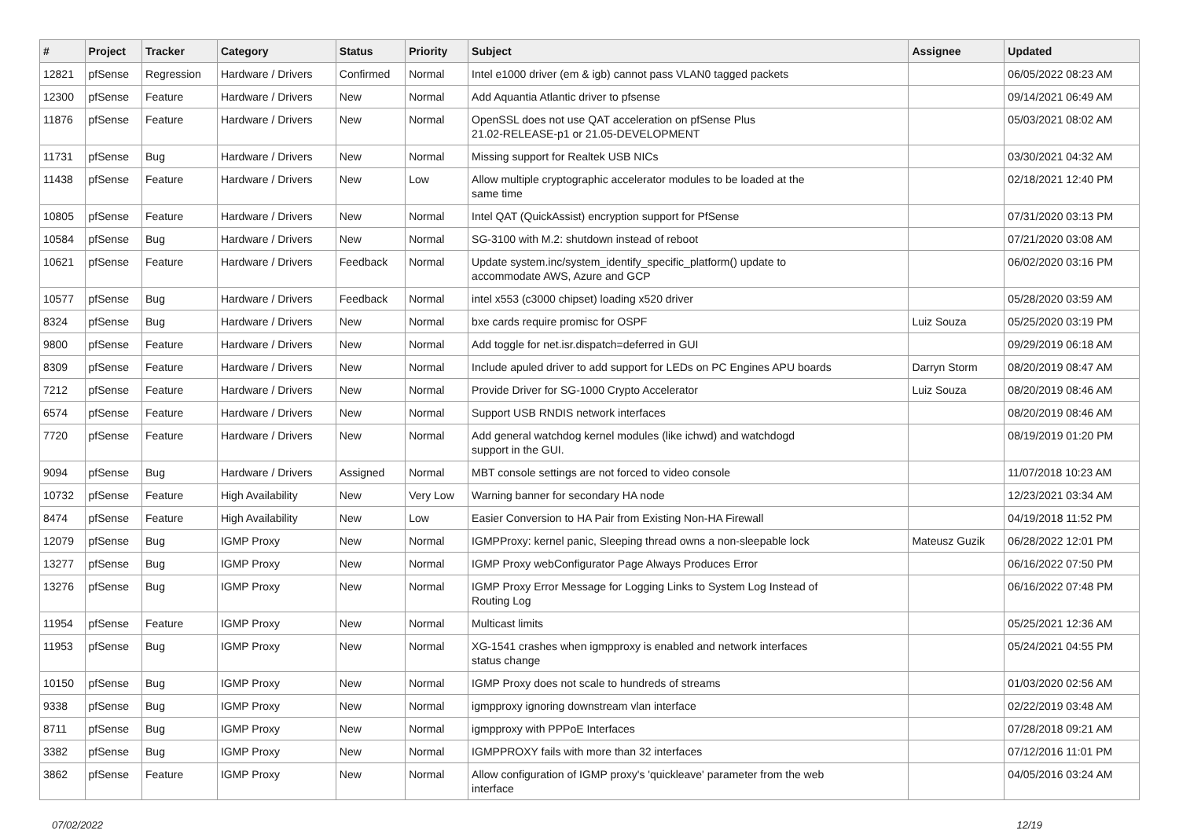| # | Project | Tracker | Category | Status | Priority | Subject | Assignee | Updated |
| --- | --- | --- | --- | --- | --- | --- | --- | --- |
| 12821 | pfSense | Regression | Hardware / Drivers | Confirmed | Normal | Intel e1000 driver (em & igb) cannot pass VLAN0 tagged packets | | 06/05/2022 08:23 AM |
| 12300 | pfSense | Feature | Hardware / Drivers | New | Normal | Add Aquantia Atlantic driver to pfsense | | 09/14/2021 06:49 AM |
| 11876 | pfSense | Feature | Hardware / Drivers | New | Normal | OpenSSL does not use QAT acceleration on pfSense Plus 21.02-RELEASE-p1 or 21.05-DEVELOPMENT | | 05/03/2021 08:02 AM |
| 11731 | pfSense | Bug | Hardware / Drivers | New | Normal | Missing support for Realtek USB NICs | | 03/30/2021 04:32 AM |
| 11438 | pfSense | Feature | Hardware / Drivers | New | Low | Allow multiple cryptographic accelerator modules to be loaded at the same time | | 02/18/2021 12:40 PM |
| 10805 | pfSense | Feature | Hardware / Drivers | New | Normal | Intel QAT (QuickAssist) encryption support for PfSense | | 07/31/2020 03:13 PM |
| 10584 | pfSense | Bug | Hardware / Drivers | New | Normal | SG-3100 with M.2: shutdown instead of reboot | | 07/21/2020 03:08 AM |
| 10621 | pfSense | Feature | Hardware / Drivers | Feedback | Normal | Update system.inc/system_identify_specific_platform() update to accommodate AWS, Azure and GCP | | 06/02/2020 03:16 PM |
| 10577 | pfSense | Bug | Hardware / Drivers | Feedback | Normal | intel x553 (c3000 chipset) loading x520 driver | | 05/28/2020 03:59 AM |
| 8324 | pfSense | Bug | Hardware / Drivers | New | Normal | bxe cards require promisc for OSPF | Luiz Souza | 05/25/2020 03:19 PM |
| 9800 | pfSense | Feature | Hardware / Drivers | New | Normal | Add toggle for net.isr.dispatch=deferred in GUI | | 09/29/2019 06:18 AM |
| 8309 | pfSense | Feature | Hardware / Drivers | New | Normal | Include apuled driver to add support for LEDs on PC Engines APU boards | Darryn Storm | 08/20/2019 08:47 AM |
| 7212 | pfSense | Feature | Hardware / Drivers | New | Normal | Provide Driver for SG-1000 Crypto Accelerator | Luiz Souza | 08/20/2019 08:46 AM |
| 6574 | pfSense | Feature | Hardware / Drivers | New | Normal | Support USB RNDIS network interfaces | | 08/20/2019 08:46 AM |
| 7720 | pfSense | Feature | Hardware / Drivers | New | Normal | Add general watchdog kernel modules (like ichwd) and watchdogd support in the GUI. | | 08/19/2019 01:20 PM |
| 9094 | pfSense | Bug | Hardware / Drivers | Assigned | Normal | MBT console settings are not forced to video console | | 11/07/2018 10:23 AM |
| 10732 | pfSense | Feature | High Availability | New | Very Low | Warning banner for secondary HA node | | 12/23/2021 03:34 AM |
| 8474 | pfSense | Feature | High Availability | New | Low | Easier Conversion to HA Pair from Existing Non-HA Firewall | | 04/19/2018 11:52 PM |
| 12079 | pfSense | Bug | IGMP Proxy | New | Normal | IGMPProxy: kernel panic, Sleeping thread owns a non-sleepable lock | Mateusz Guzik | 06/28/2022 12:01 PM |
| 13277 | pfSense | Bug | IGMP Proxy | New | Normal | IGMP Proxy webConfigurator Page Always Produces Error | | 06/16/2022 07:50 PM |
| 13276 | pfSense | Bug | IGMP Proxy | New | Normal | IGMP Proxy Error Message for Logging Links to System Log Instead of Routing Log | | 06/16/2022 07:48 PM |
| 11954 | pfSense | Feature | IGMP Proxy | New | Normal | Multicast limits | | 05/25/2021 12:36 AM |
| 11953 | pfSense | Bug | IGMP Proxy | New | Normal | XG-1541 crashes when igmpproxy is enabled and network interfaces status change | | 05/24/2021 04:55 PM |
| 10150 | pfSense | Bug | IGMP Proxy | New | Normal | IGMP Proxy does not scale to hundreds of streams | | 01/03/2020 02:56 AM |
| 9338 | pfSense | Bug | IGMP Proxy | New | Normal | igmpproxy ignoring downstream vlan interface | | 02/22/2019 03:48 AM |
| 8711 | pfSense | Bug | IGMP Proxy | New | Normal | igmpproxy with PPPoE Interfaces | | 07/28/2018 09:21 AM |
| 3382 | pfSense | Bug | IGMP Proxy | New | Normal | IGMPPROXY fails with more than 32 interfaces | | 07/12/2016 11:01 PM |
| 3862 | pfSense | Feature | IGMP Proxy | New | Normal | Allow configuration of IGMP proxy's 'quickleave' parameter from the web interface | | 04/05/2016 03:24 AM |
07/02/2022 12/19